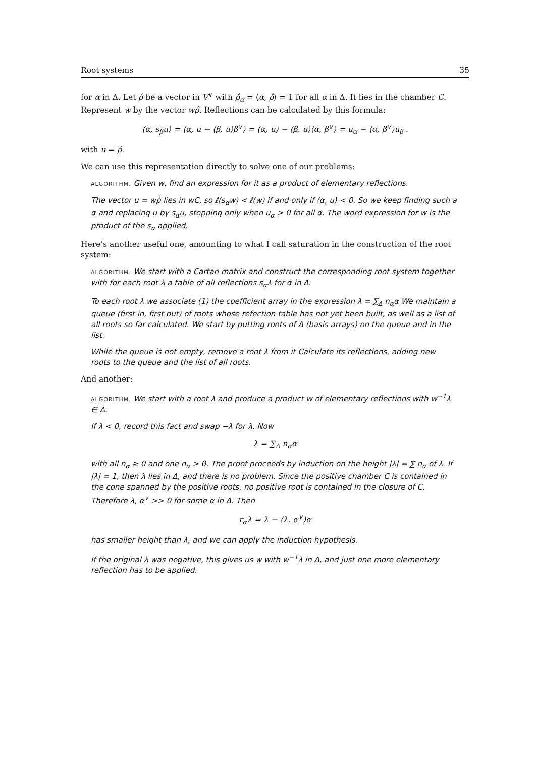Root systems 35
for α in Δ. Let ρ̂ be a vector in V<sup>∨</sup> with ρ̂<sub>α</sub> = ⟨α, ρ̂⟩ = 1 for all α in Δ. It lies in the chamber C. Represent w by the vector wρ̂. Reflections can be calculated by this formula:
⟨α, s<sub>β</sub>u⟩ = ⟨α, u − ⟨β, u⟩β<sup>∨</sup>⟩ = ⟨α, u⟩ − ⟨β, u⟩⟨α, β<sup>∨</sup>⟩ = u<sub>α</sub> − ⟨α, β<sup>∨</sup>⟩u<sub>β</sub> .
with u = ρ̂.
We can use this representation directly to solve one of our problems:
ALGORITHM. Given w, find an expression for it as a product of elementary reflections.
The vector u = wρ̂ lies in wC, so ℓ(s<sub>α</sub>w) < ℓ(w) if and only if ⟨α, u⟩ < 0. So we keep finding such a α and replacing u by s<sub>α</sub>u, stopping only when u<sub>α</sub> > 0 for all α. The word expression for w is the product of the s<sub>α</sub> applied.
Here’s another useful one, amounting to what I call saturation in the construction of the root system:
ALGORITHM. We start with a Cartan matrix and construct the corresponding root system together with for each root λ a table of all reflections s<sub>α</sub>λ for α in Δ.
To each root λ we associate (1) the coefficient array in the expression λ = ∑<sub>Δ</sub> n<sub>α</sub>α We maintain a queue (first in, first out) of roots whose refection table has not yet been built, as well as a list of all roots so far calculated. We start by putting roots of Δ (basis arrays) on the queue and in the list.
While the queue is not empty, remove a root λ from it Calculate its reflections, adding new roots to the queue and the list of all roots.
And another:
ALGORITHM. We start with a root λ and produce a product w of elementary reflections with w<sup>−1</sup>λ ∈ Δ.
If λ < 0, record this fact and swap −λ for λ. Now
λ = ∑<sub>Δ</sub> n<sub>α</sub>α
with all n<sub>α</sub> ≥ 0 and one n<sub>α</sub> > 0. The proof proceeds by induction on the height |λ| = ∑ n<sub>α</sub> of λ. If |λ| = 1, then λ lies in Δ, and there is no problem. Since the positive chamber C is contained in the cone spanned by the positive roots, no positive root is contained in the closure of C. Therefore λ, α<sup>∨</sup> >> 0 for some α in Δ. Then
r<sub>α</sub>λ = λ − ⟨λ, α<sup>∨</sup>⟩α
has smaller height than λ, and we can apply the induction hypothesis.
If the original λ was negative, this gives us w with w<sup>−1</sup>λ in Δ, and just one more elementary reflection has to be applied.